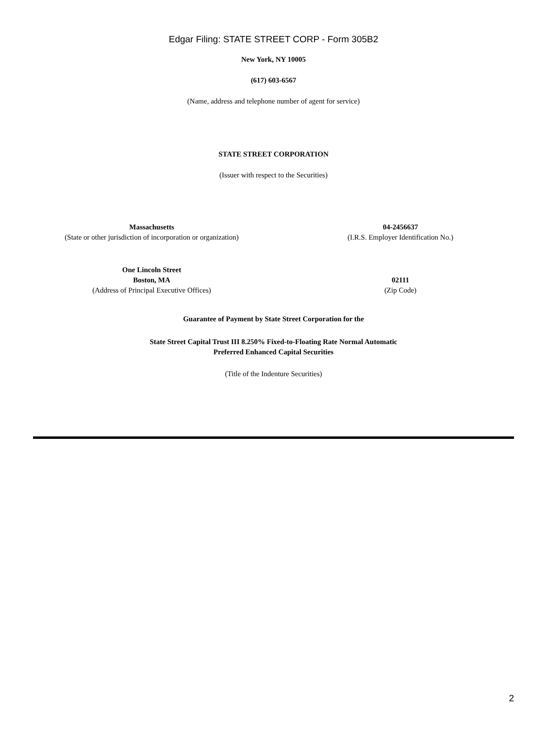Edgar Filing: STATE STREET CORP - Form 305B2
New York, NY 10005
(617) 603-6567
(Name, address and telephone number of agent for service)
STATE STREET CORPORATION
(Issuer with respect to the Securities)
Massachusetts
(State or other jurisdiction of incorporation or organization)
04-2456637
(I.R.S. Employer Identification No.)
One Lincoln Street
Boston, MA
(Address of Principal Executive Offices)
02111
(Zip Code)
Guarantee of Payment by State Street Corporation for the
State Street Capital Trust III 8.250% Fixed-to-Floating Rate Normal Automatic
Preferred Enhanced Capital Securities
(Title of the Indenture Securities)
2